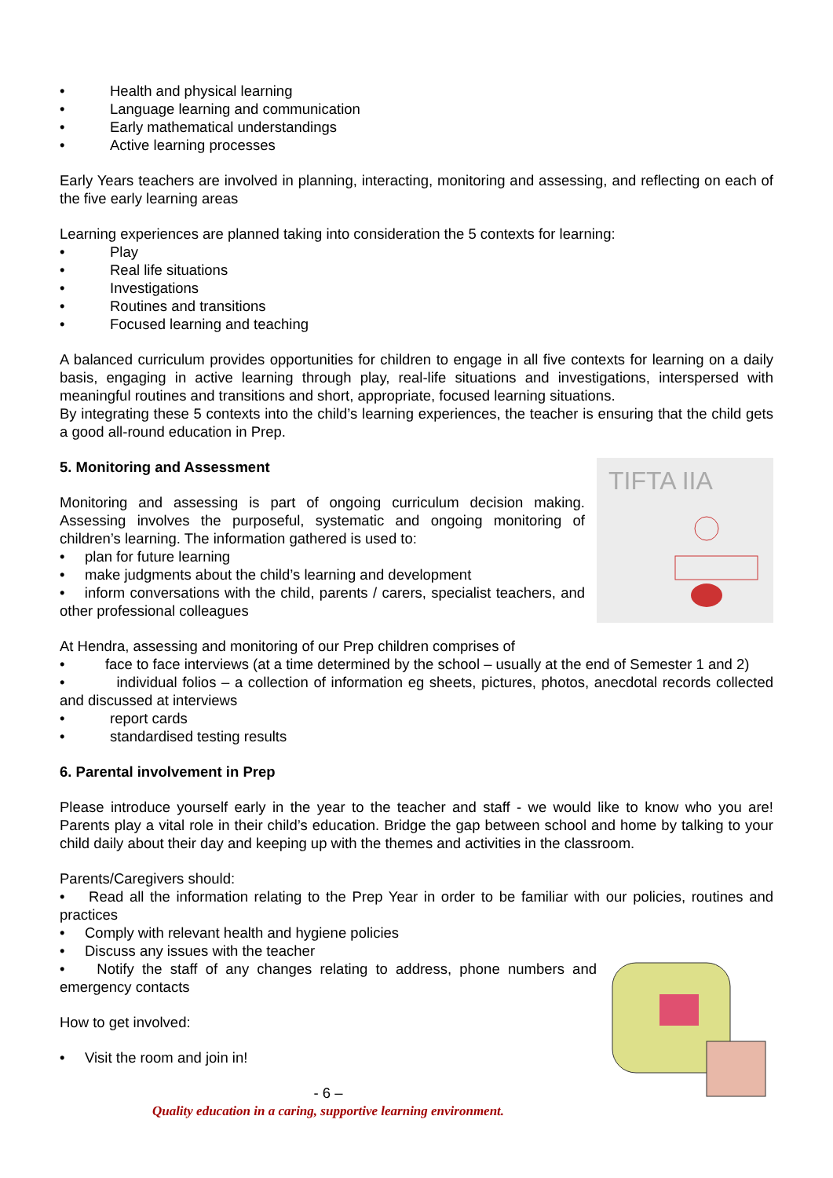Health and physical learning
Language learning and communication
Early mathematical understandings
Active learning processes
Early Years teachers are involved in planning, interacting, monitoring and assessing, and reflecting on each of the five early learning areas
Learning experiences are planned taking into consideration the 5 contexts for learning:
Play
Real life situations
Investigations
Routines and transitions
Focused learning and teaching
A balanced curriculum provides opportunities for children to engage in all five contexts for learning on a daily basis, engaging in active learning through play, real-life situations and investigations, interspersed with meaningful routines and transitions and short, appropriate, focused learning situations.
By integrating these 5 contexts into the child’s learning experiences, the teacher is ensuring that the child gets a good all-round education in Prep.
TIFTA IIA
5. Monitoring and Assessment
Monitoring and assessing is part of ongoing curriculum decision making. Assessing involves the purposeful, systematic and ongoing monitoring of children’s learning. The information gathered is used to:
plan for future learning
make judgments about the child’s learning and development
• inform conversations with the child, parents / carers, specialist teachers, and other professional colleagues
At Hendra, assessing and monitoring of our Prep children comprises of
• face to face interviews (at a time determined by the school – usually at the end of Semester 1 and 2)
• individual folios – a collection of information eg sheets, pictures, photos, anecdotal records collected and discussed at interviews
report cards
standardised testing results
6. Parental involvement in Prep
Please introduce yourself early in the year to the teacher and staff - we would like to know who you are! Parents play a vital role in their child’s education. Bridge the gap between school and home by talking to your child daily about their day and keeping up with the themes and activities in the classroom.
Parents/Caregivers should:
• Read all the information relating to the Prep Year in order to be familiar with our policies, routines and practices
Comply with relevant health and hygiene policies
Discuss any issues with the teacher
• Notify the staff of any changes relating to address, phone numbers and emergency contacts
How to get involved:
Visit the room and join in!
- 6 –
Quality education in a caring, supportive learning environment.